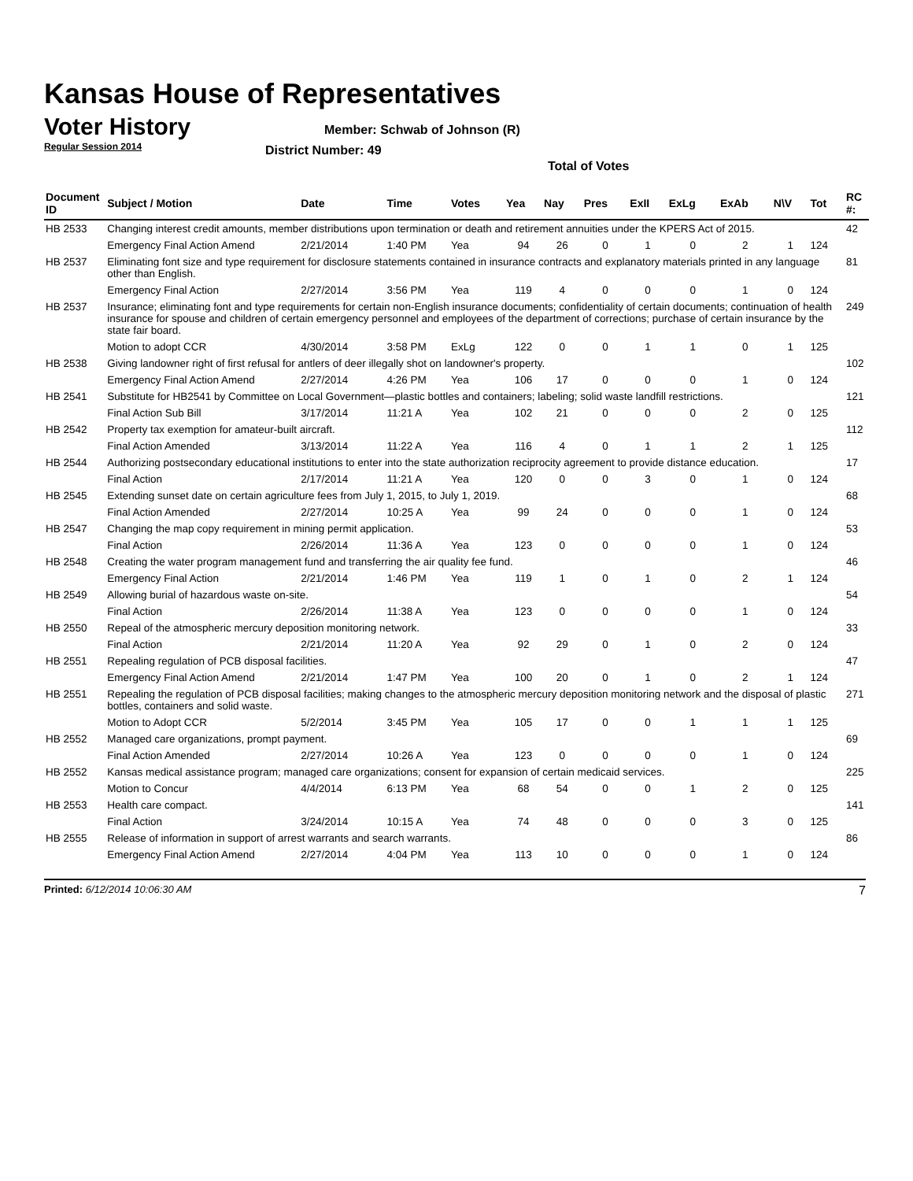Kansas House of Representatives
Voter History
Regular Session 2014
Member: Schwab of Johnson (R)
District Number: 49
Total of Votes
| Document ID | Subject / Motion | Date | Time | Votes | Yea | Nay | Pres | ExII | ExLg | ExAb | N\V | Tot | RC #: |
| --- | --- | --- | --- | --- | --- | --- | --- | --- | --- | --- | --- | --- | --- |
| HB 2533 | Changing interest credit amounts, member distributions upon termination or death and retirement annuities under the KPERS Act of 2015. | | | | | | | | | | | | 42 |
| | Emergency Final Action Amend | 2/21/2014 | 1:40 PM | Yea | 94 | 26 | 0 | 1 | 0 | 2 | 1 | 124 | |
| HB 2537 | Eliminating font size and type requirement for disclosure statements contained in insurance contracts and explanatory materials printed in any language other than English. | | | | | | | | | | | | 81 |
| | Emergency Final Action | 2/27/2014 | 3:56 PM | Yea | 119 | 4 | 0 | 0 | 0 | 1 | 0 | 124 | |
| HB 2537 | Insurance; eliminating font and type requirements for certain non-English insurance documents; confidentiality of certain documents; continuation of health insurance for spouse and children of certain emergency personnel and employees of the department of corrections; purchase of certain insurance by the state fair board. | | | | | | | | | | | | 249 |
| | Motion to adopt CCR | 4/30/2014 | 3:58 PM | ExLg | 122 | 0 | 0 | 1 | 1 | 0 | 1 | 125 | |
| HB 2538 | Giving landowner right of first refusal for antlers of deer illegally shot on landowner's property. | | | | | | | | | | | | 102 |
| | Emergency Final Action Amend | 2/27/2014 | 4:26 PM | Yea | 106 | 17 | 0 | 0 | 0 | 1 | 0 | 124 | |
| HB 2541 | Substitute for HB2541 by Committee on Local Government—plastic bottles and containers; labeling; solid waste landfill restrictions. | | | | | | | | | | | | 121 |
| | Final Action Sub Bill | 3/17/2014 | 11:21 A | Yea | 102 | 21 | 0 | 0 | 0 | 2 | 0 | 125 | |
| HB 2542 | Property tax exemption for amateur-built aircraft. | | | | | | | | | | | | 112 |
| | Final Action Amended | 3/13/2014 | 11:22 A | Yea | 116 | 4 | 0 | 1 | 1 | 2 | 1 | 125 | |
| HB 2544 | Authorizing postsecondary educational institutions to enter into the state authorization reciprocity agreement to provide distance education. | | | | | | | | | | | | 17 |
| | Final Action | 2/17/2014 | 11:21 A | Yea | 120 | 0 | 0 | 3 | 0 | 1 | 0 | 124 | |
| HB 2545 | Extending sunset date on certain agriculture fees from July 1, 2015, to July 1, 2019. | | | | | | | | | | | | 68 |
| | Final Action Amended | 2/27/2014 | 10:25 A | Yea | 99 | 24 | 0 | 0 | 0 | 1 | 0 | 124 | |
| HB 2547 | Changing the map copy requirement in mining permit application. | | | | | | | | | | | | 53 |
| | Final Action | 2/26/2014 | 11:36 A | Yea | 123 | 0 | 0 | 0 | 0 | 1 | 0 | 124 | |
| HB 2548 | Creating the water program management fund and transferring the air quality fee fund. | | | | | | | | | | | | 46 |
| | Emergency Final Action | 2/21/2014 | 1:46 PM | Yea | 119 | 1 | 0 | 1 | 0 | 2 | 1 | 124 | |
| HB 2549 | Allowing burial of hazardous waste on-site. | | | | | | | | | | | | 54 |
| | Final Action | 2/26/2014 | 11:38 A | Yea | 123 | 0 | 0 | 0 | 0 | 1 | 0 | 124 | |
| HB 2550 | Repeal of the atmospheric mercury deposition monitoring network. | | | | | | | | | | | | 33 |
| | Final Action | 2/21/2014 | 11:20 A | Yea | 92 | 29 | 0 | 1 | 0 | 2 | 0 | 124 | |
| HB 2551 | Repealing regulation of PCB disposal facilities. | | | | | | | | | | | | 47 |
| | Emergency Final Action Amend | 2/21/2014 | 1:47 PM | Yea | 100 | 20 | 0 | 1 | 0 | 2 | 1 | 124 | |
| HB 2551 | Repealing the regulation of PCB disposal facilities; making changes to the atmospheric mercury deposition monitoring network and the disposal of plastic bottles, containers and solid waste. | | | | | | | | | | | | 271 |
| | Motion to Adopt CCR | 5/2/2014 | 3:45 PM | Yea | 105 | 17 | 0 | 0 | 1 | 1 | 1 | 125 | |
| HB 2552 | Managed care organizations, prompt payment. | | | | | | | | | | | | 69 |
| | Final Action Amended | 2/27/2014 | 10:26 A | Yea | 123 | 0 | 0 | 0 | 0 | 1 | 0 | 124 | |
| HB 2552 | Kansas medical assistance program; managed care organizations; consent for expansion of certain medicaid services. | | | | | | | | | | | | 225 |
| | Motion to Concur | 4/4/2014 | 6:13 PM | Yea | 68 | 54 | 0 | 0 | 1 | 2 | 0 | 125 | |
| HB 2553 | Health care compact. | | | | | | | | | | | | 141 |
| | Final Action | 3/24/2014 | 10:15 A | Yea | 74 | 48 | 0 | 0 | 0 | 3 | 0 | 125 | |
| HB 2555 | Release of information in support of arrest warrants and search warrants. | | | | | | | | | | | | 86 |
| | Emergency Final Action Amend | 2/27/2014 | 4:04 PM | Yea | 113 | 10 | 0 | 0 | 0 | 1 | 0 | 124 | |
Printed: 6/12/2014 10:06:30 AM 7